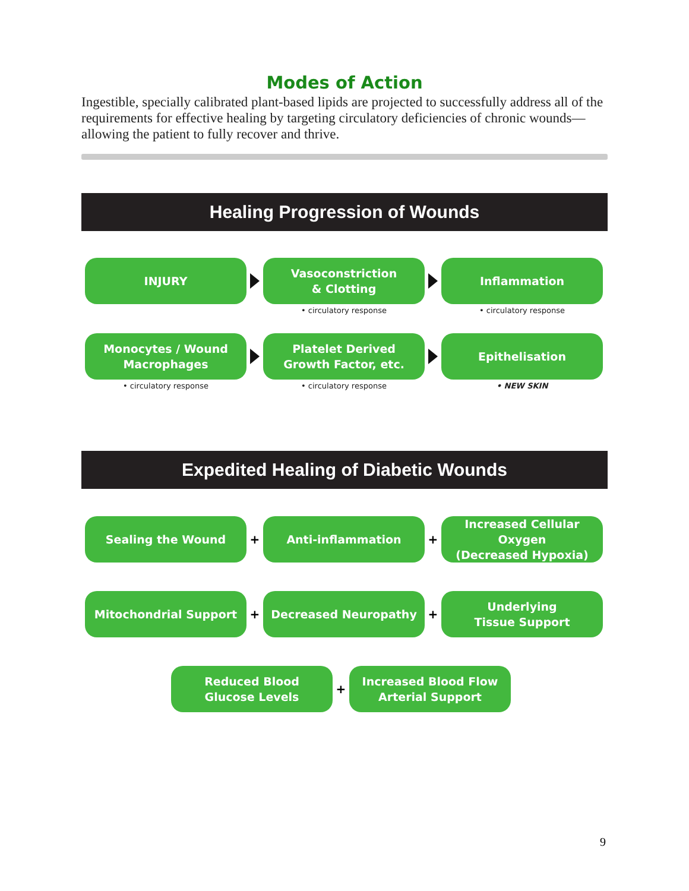Modes of Action
Ingestible, specially calibrated plant-based lipids are projected to successfully address all of the requirements for effective healing by targeting circulatory deficiencies of chronic wounds—allowing the patient to fully recover and thrive.
Healing Progression of Wounds
INJURY Vasoconstriction
& Clotting
• circulatory response
Inflammation
• circulatory response
Monocytes / Wound
Macrophages
• circulatory response
Platelet Derived
Growth Factor, etc.
• circulatory response
Epithelisation
• NEW SKIN
Expedited Healing of Diabetic Wounds
Sealing the Wound
+
Anti-inflammation
+
Increased Cellular Oxygen
(Decreased Hypoxia)
Mitochondrial Support
+
Decreased Neuropathy
+
Underlying
Tissue Support
Reduced Blood
Glucose Levels
+
Increased Blood Flow
Arterial Support
9